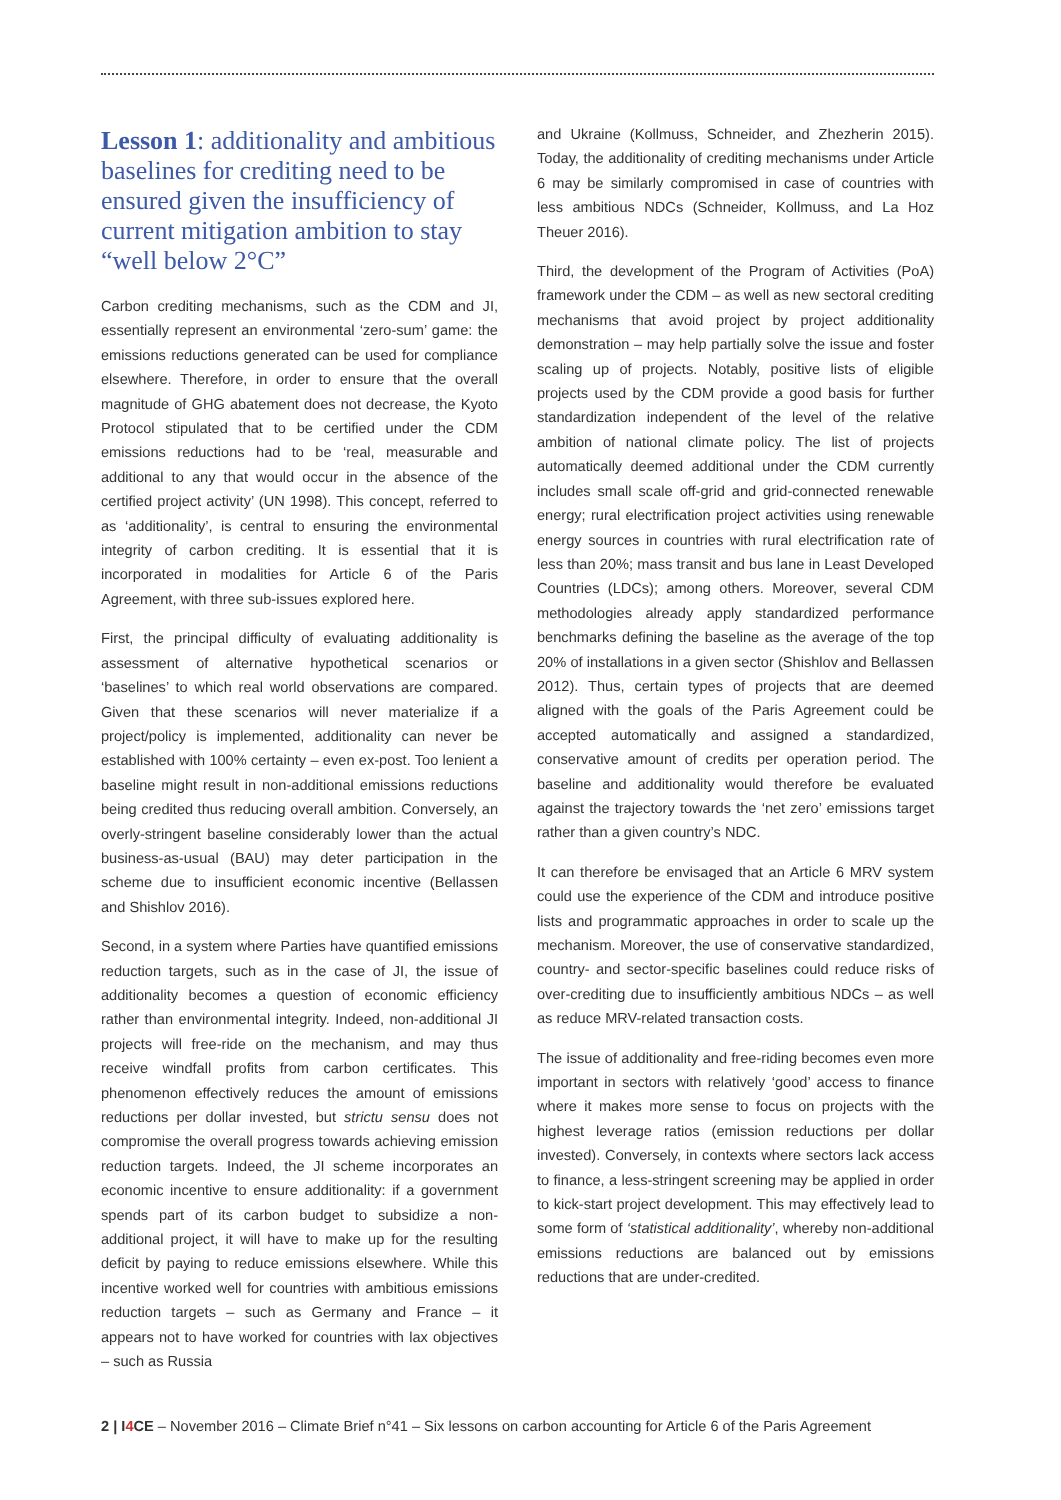Lesson 1: additionality and ambitious baselines for crediting need to be ensured given the insufficiency of current mitigation ambition to stay “well below 2°C”
Carbon crediting mechanisms, such as the CDM and JI, essentially represent an environmental ‘zero-sum’ game: the emissions reductions generated can be used for compliance elsewhere. Therefore, in order to ensure that the overall magnitude of GHG abatement does not decrease, the Kyoto Protocol stipulated that to be certified under the CDM emissions reductions had to be ‘real, measurable and additional to any that would occur in the absence of the certified project activity’ (UN 1998). This concept, referred to as ‘additionality’, is central to ensuring the environmental integrity of carbon crediting. It is essential that it is incorporated in modalities for Article 6 of the Paris Agreement, with three sub-issues explored here.
First, the principal difficulty of evaluating additionality is assessment of alternative hypothetical scenarios or ‘baselines’ to which real world observations are compared. Given that these scenarios will never materialize if a project/policy is implemented, additionality can never be established with 100% certainty – even ex-post. Too lenient a baseline might result in non-additional emissions reductions being credited thus reducing overall ambition. Conversely, an overly-stringent baseline considerably lower than the actual business-as-usual (BAU) may deter participation in the scheme due to insufficient economic incentive (Bellassen and Shishlov 2016).
Second, in a system where Parties have quantified emissions reduction targets, such as in the case of JI, the issue of additionality becomes a question of economic efficiency rather than environmental integrity. Indeed, non-additional JI projects will free-ride on the mechanism, and may thus receive windfall profits from carbon certificates. This phenomenon effectively reduces the amount of emissions reductions per dollar invested, but strictu sensu does not compromise the overall progress towards achieving emission reduction targets. Indeed, the JI scheme incorporates an economic incentive to ensure additionality: if a government spends part of its carbon budget to subsidize a non-additional project, it will have to make up for the resulting deficit by paying to reduce emissions elsewhere. While this incentive worked well for countries with ambitious emissions reduction targets – such as Germany and France – it appears not to have worked for countries with lax objectives – such as Russia
and Ukraine (Kollmuss, Schneider, and Zhezherin 2015). Today, the additionality of crediting mechanisms under Article 6 may be similarly compromised in case of countries with less ambitious NDCs (Schneider, Kollmuss, and La Hoz Theuer 2016).
Third, the development of the Program of Activities (PoA) framework under the CDM – as well as new sectoral crediting mechanisms that avoid project by project additionality demonstration – may help partially solve the issue and foster scaling up of projects. Notably, positive lists of eligible projects used by the CDM provide a good basis for further standardization independent of the level of the relative ambition of national climate policy. The list of projects automatically deemed additional under the CDM currently includes small scale off-grid and grid-connected renewable energy; rural electrification project activities using renewable energy sources in countries with rural electrification rate of less than 20%; mass transit and bus lane in Least Developed Countries (LDCs); among others. Moreover, several CDM methodologies already apply standardized performance benchmarks defining the baseline as the average of the top 20% of installations in a given sector (Shishlov and Bellassen 2012). Thus, certain types of projects that are deemed aligned with the goals of the Paris Agreement could be accepted automatically and assigned a standardized, conservative amount of credits per operation period. The baseline and additionality would therefore be evaluated against the trajectory towards the ‘net zero’ emissions target rather than a given country’s NDC.
It can therefore be envisaged that an Article 6 MRV system could use the experience of the CDM and introduce positive lists and programmatic approaches in order to scale up the mechanism. Moreover, the use of conservative standardized, country- and sector-specific baselines could reduce risks of over-crediting due to insufficiently ambitious NDCs – as well as reduce MRV-related transaction costs.
The issue of additionality and free-riding becomes even more important in sectors with relatively ‘good’ access to finance where it makes more sense to focus on projects with the highest leverage ratios (emission reductions per dollar invested). Conversely, in contexts where sectors lack access to finance, a less-stringent screening may be applied in order to kick-start project development. This may effectively lead to some form of ‘statistical additionality’, whereby non-additional emissions reductions are balanced out by emissions reductions that are under-credited.
2 | I4 CE – November 2016 – Climate Brief n°41 – Six lessons on carbon accounting for Article 6 of the Paris Agreement